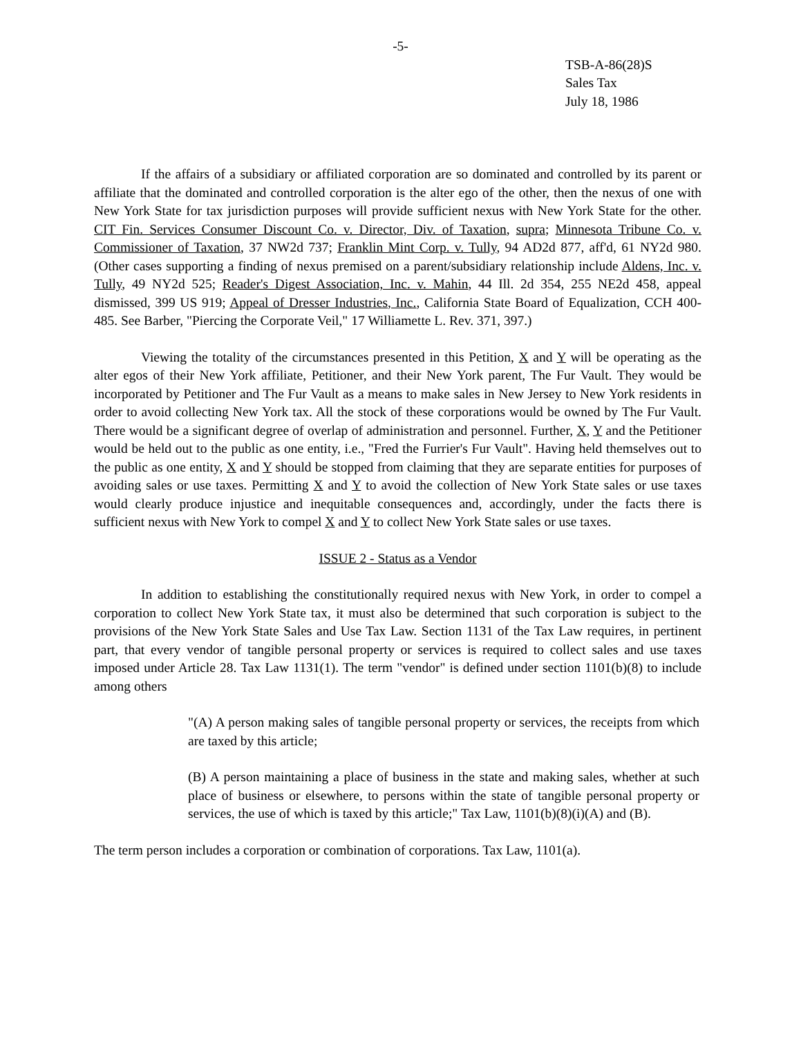-5-
TSB-A-86(28)S
Sales Tax
July 18, 1986
If the affairs of a subsidiary or affiliated corporation are so dominated and controlled by its parent or affiliate that the dominated and controlled corporation is the alter ego of the other, then the nexus of one with New York State for tax jurisdiction purposes will provide sufficient nexus with New York State for the other. CIT Fin. Services Consumer Discount Co. v. Director, Div. of Taxation, supra; Minnesota Tribune Co. v. Commissioner of Taxation, 37 NW2d 737; Franklin Mint Corp. v. Tully, 94 AD2d 877, aff'd, 61 NY2d 980. (Other cases supporting a finding of nexus premised on a parent/subsidiary relationship include Aldens, Inc. v. Tully, 49 NY2d 525; Reader's Digest Association, Inc. v. Mahin, 44 Ill. 2d 354, 255 NE2d 458, appeal dismissed, 399 US 919; Appeal of Dresser Industries, Inc., California State Board of Equalization, CCH 400-485. See Barber, "Piercing the Corporate Veil," 17 Williamette L. Rev. 371, 397.)
Viewing the totality of the circumstances presented in this Petition, X and Y will be operating as the alter egos of their New York affiliate, Petitioner, and their New York parent, The Fur Vault. They would be incorporated by Petitioner and The Fur Vault as a means to make sales in New Jersey to New York residents in order to avoid collecting New York tax. All the stock of these corporations would be owned by The Fur Vault. There would be a significant degree of overlap of administration and personnel. Further, X, Y and the Petitioner would be held out to the public as one entity, i.e., "Fred the Furrier's Fur Vault". Having held themselves out to the public as one entity, X and Y should be stopped from claiming that they are separate entities for purposes of avoiding sales or use taxes. Permitting X and Y to avoid the collection of New York State sales or use taxes would clearly produce injustice and inequitable consequences and, accordingly, under the facts there is sufficient nexus with New York to compel X and Y to collect New York State sales or use taxes.
ISSUE 2 - Status as a Vendor
In addition to establishing the constitutionally required nexus with New York, in order to compel a corporation to collect New York State tax, it must also be determined that such corporation is subject to the provisions of the New York State Sales and Use Tax Law. Section 1131 of the Tax Law requires, in pertinent part, that every vendor of tangible personal property or services is required to collect sales and use taxes imposed under Article 28. Tax Law 1131(1). The term "vendor" is defined under section 1101(b)(8) to include among others
"(A) A person making sales of tangible personal property or services, the receipts from which are taxed by this article;
(B) A person maintaining a place of business in the state and making sales, whether at such place of business or elsewhere, to persons within the state of tangible personal property or services, the use of which is taxed by this article;" Tax Law, 1101(b)(8)(i)(A) and (B).
The term person includes a corporation or combination of corporations. Tax Law, 1101(a).